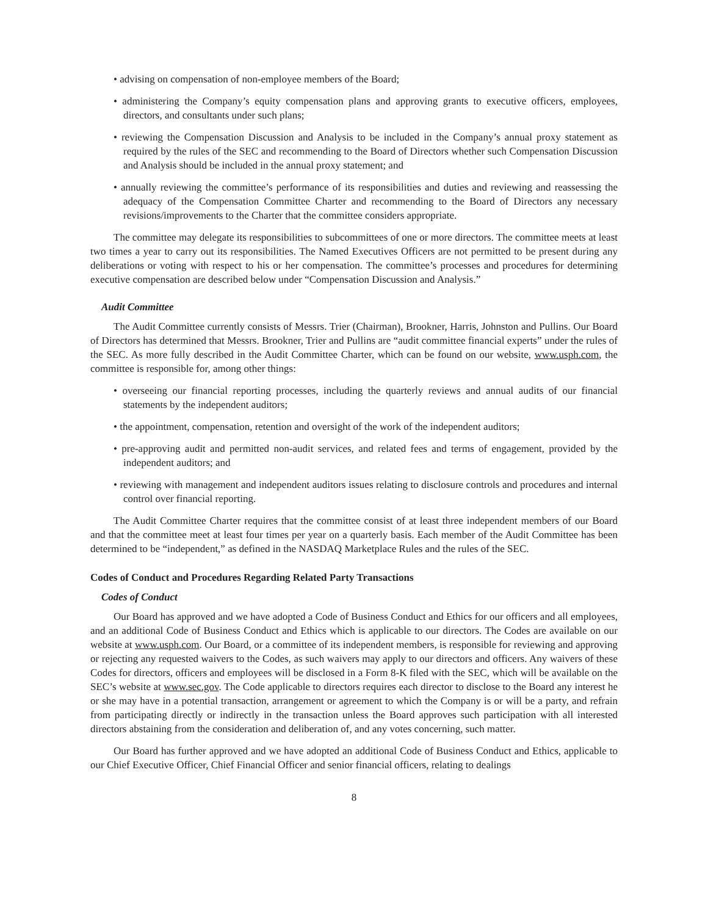• advising on compensation of non-employee members of the Board;
• administering the Company’s equity compensation plans and approving grants to executive officers, employees, directors, and consultants under such plans;
• reviewing the Compensation Discussion and Analysis to be included in the Company’s annual proxy statement as required by the rules of the SEC and recommending to the Board of Directors whether such Compensation Discussion and Analysis should be included in the annual proxy statement; and
• annually reviewing the committee’s performance of its responsibilities and duties and reviewing and reassessing the adequacy of the Compensation Committee Charter and recommending to the Board of Directors any necessary revisions/improvements to the Charter that the committee considers appropriate.
The committee may delegate its responsibilities to subcommittees of one or more directors. The committee meets at least two times a year to carry out its responsibilities. The Named Executives Officers are not permitted to be present during any deliberations or voting with respect to his or her compensation. The committee’s processes and procedures for determining executive compensation are described below under “Compensation Discussion and Analysis.”
Audit Committee
The Audit Committee currently consists of Messrs. Trier (Chairman), Brookner, Harris, Johnston and Pullins. Our Board of Directors has determined that Messrs. Brookner, Trier and Pullins are “audit committee financial experts” under the rules of the SEC. As more fully described in the Audit Committee Charter, which can be found on our website, www.usph.com, the committee is responsible for, among other things:
• overseeing our financial reporting processes, including the quarterly reviews and annual audits of our financial statements by the independent auditors;
• the appointment, compensation, retention and oversight of the work of the independent auditors;
• pre-approving audit and permitted non-audit services, and related fees and terms of engagement, provided by the independent auditors; and
• reviewing with management and independent auditors issues relating to disclosure controls and procedures and internal control over financial reporting.
The Audit Committee Charter requires that the committee consist of at least three independent members of our Board and that the committee meet at least four times per year on a quarterly basis. Each member of the Audit Committee has been determined to be “independent,” as defined in the NASDAQ Marketplace Rules and the rules of the SEC.
Codes of Conduct and Procedures Regarding Related Party Transactions
Codes of Conduct
Our Board has approved and we have adopted a Code of Business Conduct and Ethics for our officers and all employees, and an additional Code of Business Conduct and Ethics which is applicable to our directors. The Codes are available on our website at www.usph.com. Our Board, or a committee of its independent members, is responsible for reviewing and approving or rejecting any requested waivers to the Codes, as such waivers may apply to our directors and officers. Any waivers of these Codes for directors, officers and employees will be disclosed in a Form 8-K filed with the SEC, which will be available on the SEC’s website at www.sec.gov. The Code applicable to directors requires each director to disclose to the Board any interest he or she may have in a potential transaction, arrangement or agreement to which the Company is or will be a party, and refrain from participating directly or indirectly in the transaction unless the Board approves such participation with all interested directors abstaining from the consideration and deliberation of, and any votes concerning, such matter.
Our Board has further approved and we have adopted an additional Code of Business Conduct and Ethics, applicable to our Chief Executive Officer, Chief Financial Officer and senior financial officers, relating to dealings
8